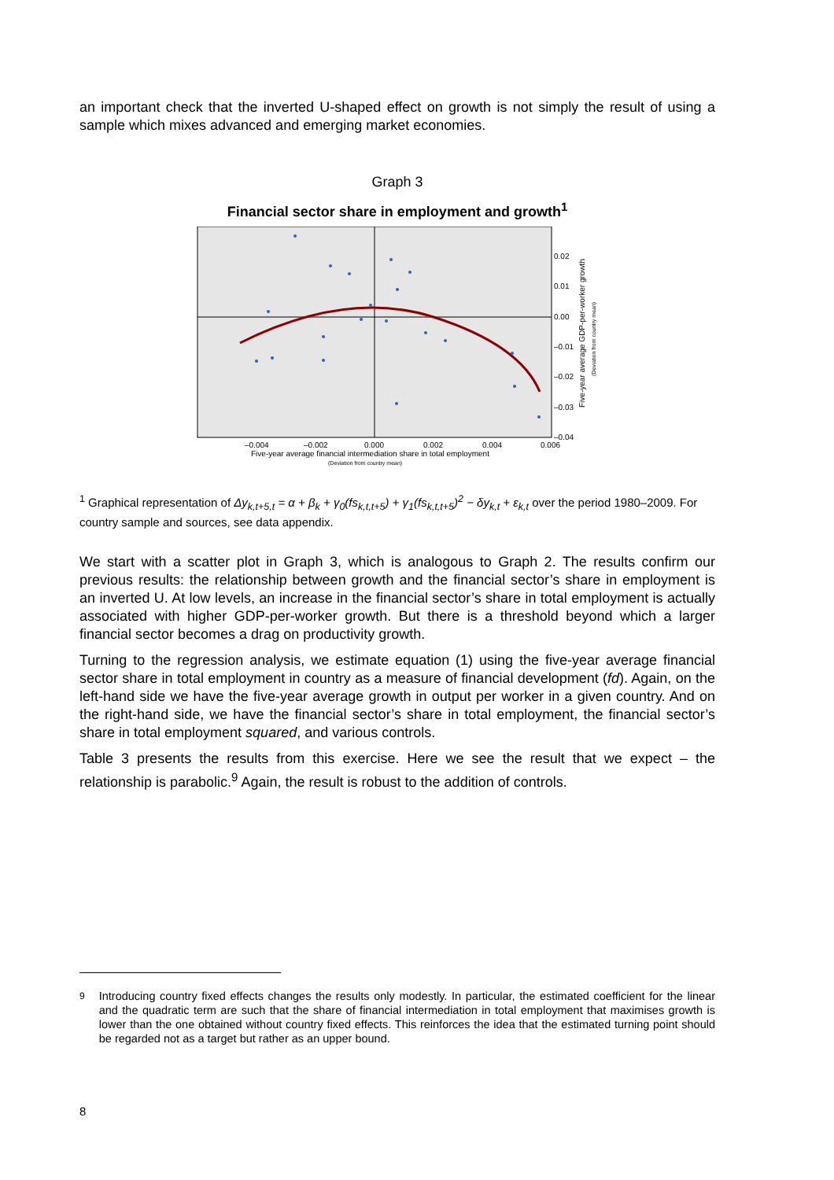an important check that the inverted U-shaped effect on growth is not simply the result of using a sample which mixes advanced and emerging market economies.
Graph 3
Financial sector share in employment and growth<sup>1</sup>
0.02
0.01
0.00
–0.01
–0.02
–0.03
–0.04
–0.004
–0.002
0.000
0.002
0.004
0.006
Five-year average financial intermediation share in total employment
(Deviation from country mean)
Five-year average GDP-per-worker growth
(Deviation from country mean)
<sup>1</sup> Graphical representation of Δy<sub>k,t+5,t</sub> = α + β<sub>k</sub> + γ<sub>0</sub>(fs<sub>k,t,t+5</sub>) + γ<sub>1</sub>(fs<sub>k,t,t+5</sub>)<sup>2</sup> − δy<sub>k,t</sub> + ε<sub>k,t</sub> over the period 1980–2009. For country sample and sources, see data appendix.
We start with a scatter plot in Graph 3, which is analogous to Graph 2. The results confirm our previous results: the relationship between growth and the financial sector’s share in employment is an inverted U. At low levels, an increase in the financial sector’s share in total employment is actually associated with higher GDP-per-worker growth. But there is a threshold beyond which a larger financial sector becomes a drag on productivity growth.
Turning to the regression analysis, we estimate equation (1) using the five-year average financial sector share in total employment in country as a measure of financial development (fd). Again, on the left-hand side we have the five-year average growth in output per worker in a given country. And on the right-hand side, we have the financial sector’s share in total employment, the financial sector’s share in total employment squared, and various controls.
Table 3 presents the results from this exercise. Here we see the result that we expect – the relationship is parabolic.<sup>9</sup> Again, the result is robust to the addition of controls.
<sup>9</sup> Introducing country fixed effects changes the results only modestly. In particular, the estimated coefficient for the linear and the quadratic term are such that the share of financial intermediation in total employment that maximises growth is lower than the one obtained without country fixed effects. This reinforces the idea that the estimated turning point should be regarded not as a target but rather as an upper bound.
8